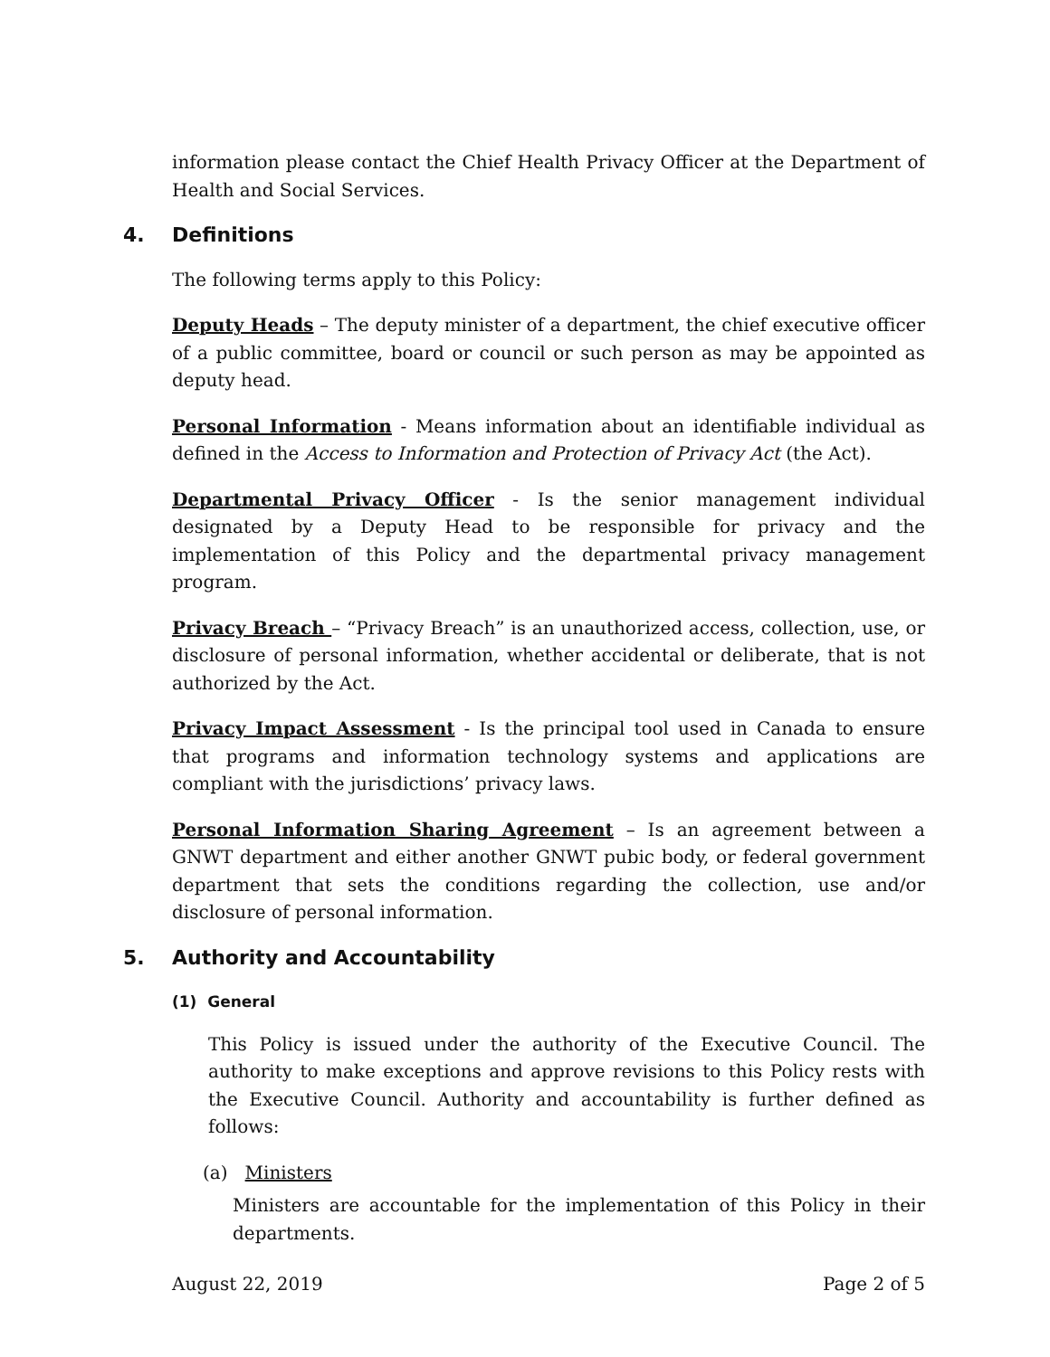information please contact the Chief Health Privacy Officer at the Department of Health and Social Services.
4. Definitions
The following terms apply to this Policy:
Deputy Heads – The deputy minister of a department, the chief executive officer of a public committee, board or council or such person as may be appointed as deputy head.
Personal Information - Means information about an identifiable individual as defined in the Access to Information and Protection of Privacy Act (the Act).
Departmental Privacy Officer - Is the senior management individual designated by a Deputy Head to be responsible for privacy and the implementation of this Policy and the departmental privacy management program.
Privacy Breach – “Privacy Breach” is an unauthorized access, collection, use, or disclosure of personal information, whether accidental or deliberate, that is not authorized by the Act.
Privacy Impact Assessment - Is the principal tool used in Canada to ensure that programs and information technology systems and applications are compliant with the jurisdictions’ privacy laws.
Personal Information Sharing Agreement – Is an agreement between a GNWT department and either another GNWT pubic body, or federal government department that sets the conditions regarding the collection, use and/or disclosure of personal information.
5. Authority and Accountability
(1) General
This Policy is issued under the authority of the Executive Council. The authority to make exceptions and approve revisions to this Policy rests with the Executive Council. Authority and accountability is further defined as follows:
(a) Ministers
Ministers are accountable for the implementation of this Policy in their departments.
August 22, 2019 Page 2 of 5